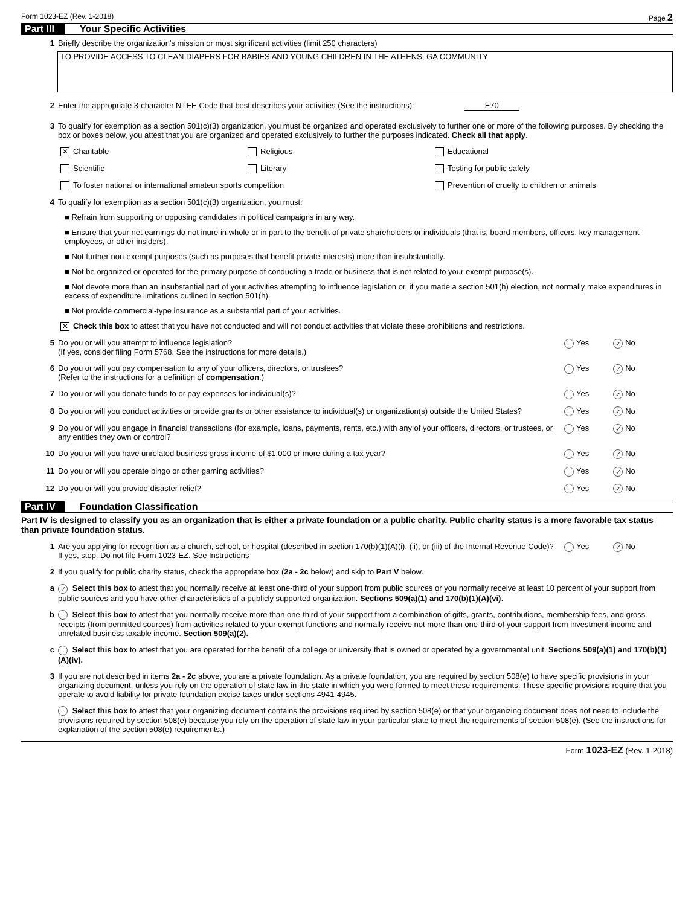Form 1023-EZ (Rev. 1-2018) Page 2
Part III Your Specific Activities
1 Briefly describe the organization's mission or most significant activities (limit 250 characters)
TO PROVIDE ACCESS TO CLEAN DIAPERS FOR BABIES AND YOUNG CHILDREN IN THE ATHENS, GA COMMUNITY
2 Enter the appropriate 3-character NTEE Code that best describes your activities (See the instructions): E70
3 To qualify for exemption as a section 501(c)(3) organization, you must be organized and operated exclusively to further one or more of the following purposes. By checking the box or boxes below, you attest that you are organized and operated exclusively to further the purposes indicated. Check all that apply.
✕ Charitable Religious Educational Scientific Literary Testing for public safety To foster national or international amateur sports competition Prevention of cruelty to children or animals
4 To qualify for exemption as a section 501(c)(3) organization, you must:
■ Refrain from supporting or opposing candidates in political campaigns in any way.
■ Ensure that your net earnings do not inure in whole or in part to the benefit of private shareholders or individuals (that is, board members, officers, key management employees, or other insiders).
■ Not further non-exempt purposes (such as purposes that benefit private interests) more than insubstantially.
■ Not be organized or operated for the primary purpose of conducting a trade or business that is not related to your exempt purpose(s).
■ Not devote more than an insubstantial part of your activities attempting to influence legislation or, if you made a section 501(h) election, not normally make expenditures in excess of expenditure limitations outlined in section 501(h).
■ Not provide commercial-type insurance as a substantial part of your activities.
✕ Check this box to attest that you have not conducted and will not conduct activities that violate these prohibitions and restrictions.
5 Do you or will you attempt to influence legislation?
(If yes, consider filing Form 5768. See the instructions for more details.) Yes ✓ No
6 Do you or will you pay compensation to any of your officers, directors, or trustees?
(Refer to the instructions for a definition of compensation.) Yes ✓ No
7 Do you or will you donate funds to or pay expenses for individual(s)? Yes ✓ No
8 Do you or will you conduct activities or provide grants or other assistance to individual(s) or organization(s) outside the United States? Yes ✓ No
9 Do you or will you engage in financial transactions (for example, loans, payments, rents, etc.) with any of your officers, directors, or trustees, or any entities they own or control? Yes ✓ No
10 Do you or will you have unrelated business gross income of $1,000 or more during a tax year? Yes ✓ No
11 Do you or will you operate bingo or other gaming activities? Yes ✓ No
12 Do you or will you provide disaster relief? Yes ✓ No
Part IV Foundation Classification
Part IV is designed to classify you as an organization that is either a private foundation or a public charity. Public charity status is a more favorable tax status than private foundation status.
1 Are you applying for recognition as a church, school, or hospital (described in section 170(b)(1)(A)(i), (ii), or (iii) of the Internal Revenue Code)? If yes, stop. Do not file Form 1023-EZ. See Instructions Yes ✓ No
2 If you qualify for public charity status, check the appropriate box (2a - 2c below) and skip to Part V below.
a ✓ Select this box to attest that you normally receive at least one-third of your support from public sources or you normally receive at least 10 percent of your support from public sources and you have other characteristics of a publicly supported organization. Sections 509(a)(1) and 170(b)(1)(A)(vi).
b Select this box to attest that you normally receive more than one-third of your support from a combination of gifts, grants, contributions, membership fees, and gross receipts (from permitted sources) from activities related to your exempt functions and normally receive not more than one-third of your support from investment income and unrelated business taxable income. Section 509(a)(2).
c Select this box to attest that you are operated for the benefit of a college or university that is owned or operated by a governmental unit. Sections 509(a)(1) and 170(b)(1)(A)(iv).
3 If you are not described in items 2a - 2c above, you are a private foundation. As a private foundation, you are required by section 508(e) to have specific provisions in your organizing document, unless you rely on the operation of state law in the state in which you were formed to meet these requirements. These specific provisions require that you operate to avoid liability for private foundation excise taxes under sections 4941-4945.
Select this box to attest that your organizing document contains the provisions required by section 508(e) or that your organizing document does not need to include the provisions required by section 508(e) because you rely on the operation of state law in your particular state to meet the requirements of section 508(e). (See the instructions for explanation of the section 508(e) requirements.)
Form 1023-EZ (Rev. 1-2018)